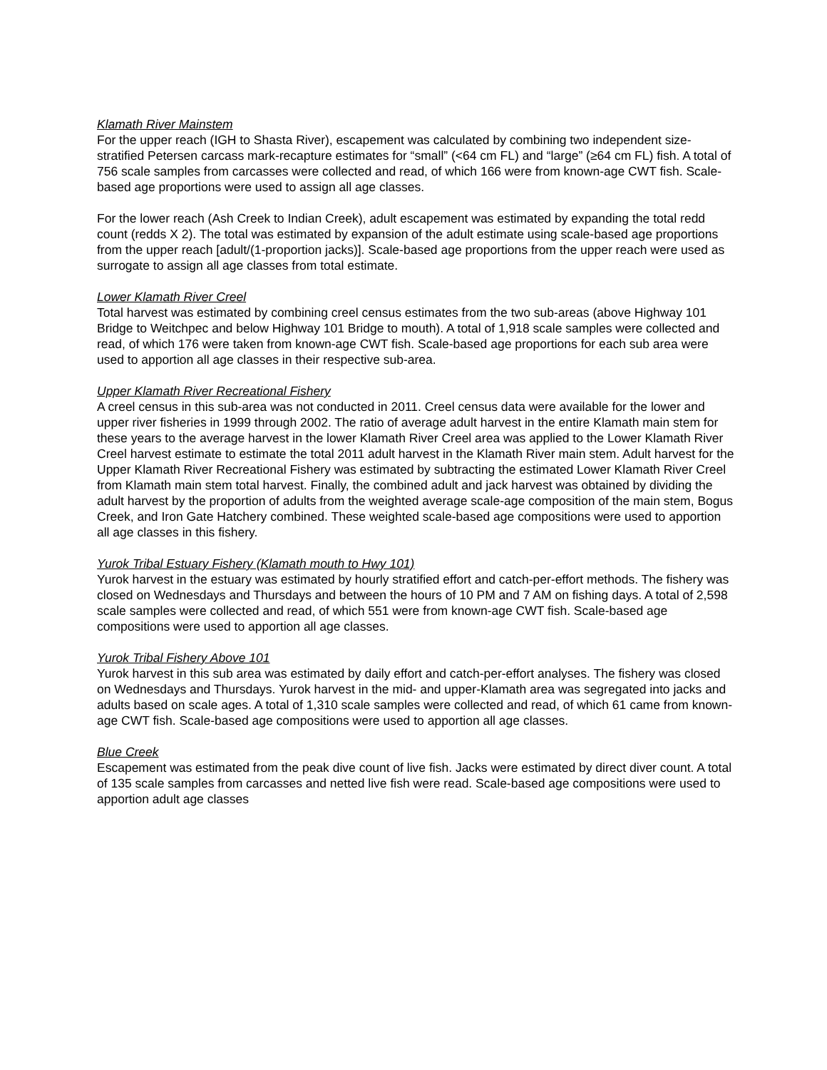Klamath River Mainstem
For the upper reach (IGH to Shasta River), escapement was calculated by combining two independent size-stratified Petersen carcass mark-recapture estimates for “small” (<64 cm FL) and “large” (≥64 cm FL) fish. A total of 756 scale samples from carcasses were collected and read, of which 166 were from known-age CWT fish. Scale-based age proportions were used to assign all age classes.
For the lower reach (Ash Creek to Indian Creek), adult escapement was estimated by expanding the total redd count (redds X 2). The total was estimated by expansion of the adult estimate using scale-based age proportions from the upper reach [adult/(1-proportion jacks)]. Scale-based age proportions from the upper reach were used as surrogate to assign all age classes from total estimate.
Lower Klamath River Creel
Total harvest was estimated by combining creel census estimates from the two sub-areas (above Highway 101 Bridge to Weitchpec and below Highway 101 Bridge to mouth). A total of 1,918 scale samples were collected and read, of which 176 were taken from known-age CWT fish. Scale-based age proportions for each sub area were used to apportion all age classes in their respective sub-area.
Upper Klamath River Recreational Fishery
A creel census in this sub-area was not conducted in 2011. Creel census data were available for the lower and upper river fisheries in 1999 through 2002. The ratio of average adult harvest in the entire Klamath main stem for these years to the average harvest in the lower Klamath River Creel area was applied to the Lower Klamath River Creel harvest estimate to estimate the total 2011 adult harvest in the Klamath River main stem. Adult harvest for the Upper Klamath River Recreational Fishery was estimated by subtracting the estimated Lower Klamath River Creel from Klamath main stem total harvest. Finally, the combined adult and jack harvest was obtained by dividing the adult harvest by the proportion of adults from the weighted average scale-age composition of the main stem, Bogus Creek, and Iron Gate Hatchery combined. These weighted scale-based age compositions were used to apportion all age classes in this fishery.
Yurok Tribal Estuary Fishery (Klamath mouth to Hwy 101)
Yurok harvest in the estuary was estimated by hourly stratified effort and catch-per-effort methods. The fishery was closed on Wednesdays and Thursdays and between the hours of 10 PM and 7 AM on fishing days. A total of 2,598 scale samples were collected and read, of which 551 were from known-age CWT fish. Scale-based age compositions were used to apportion all age classes.
Yurok Tribal Fishery Above 101
Yurok harvest in this sub area was estimated by daily effort and catch-per-effort analyses. The fishery was closed on Wednesdays and Thursdays. Yurok harvest in the mid- and upper-Klamath area was segregated into jacks and adults based on scale ages. A total of 1,310 scale samples were collected and read, of which 61 came from known-age CWT fish. Scale-based age compositions were used to apportion all age classes.
Blue Creek
Escapement was estimated from the peak dive count of live fish. Jacks were estimated by direct diver count. A total of 135 scale samples from carcasses and netted live fish were read. Scale-based age compositions were used to apportion adult age classes